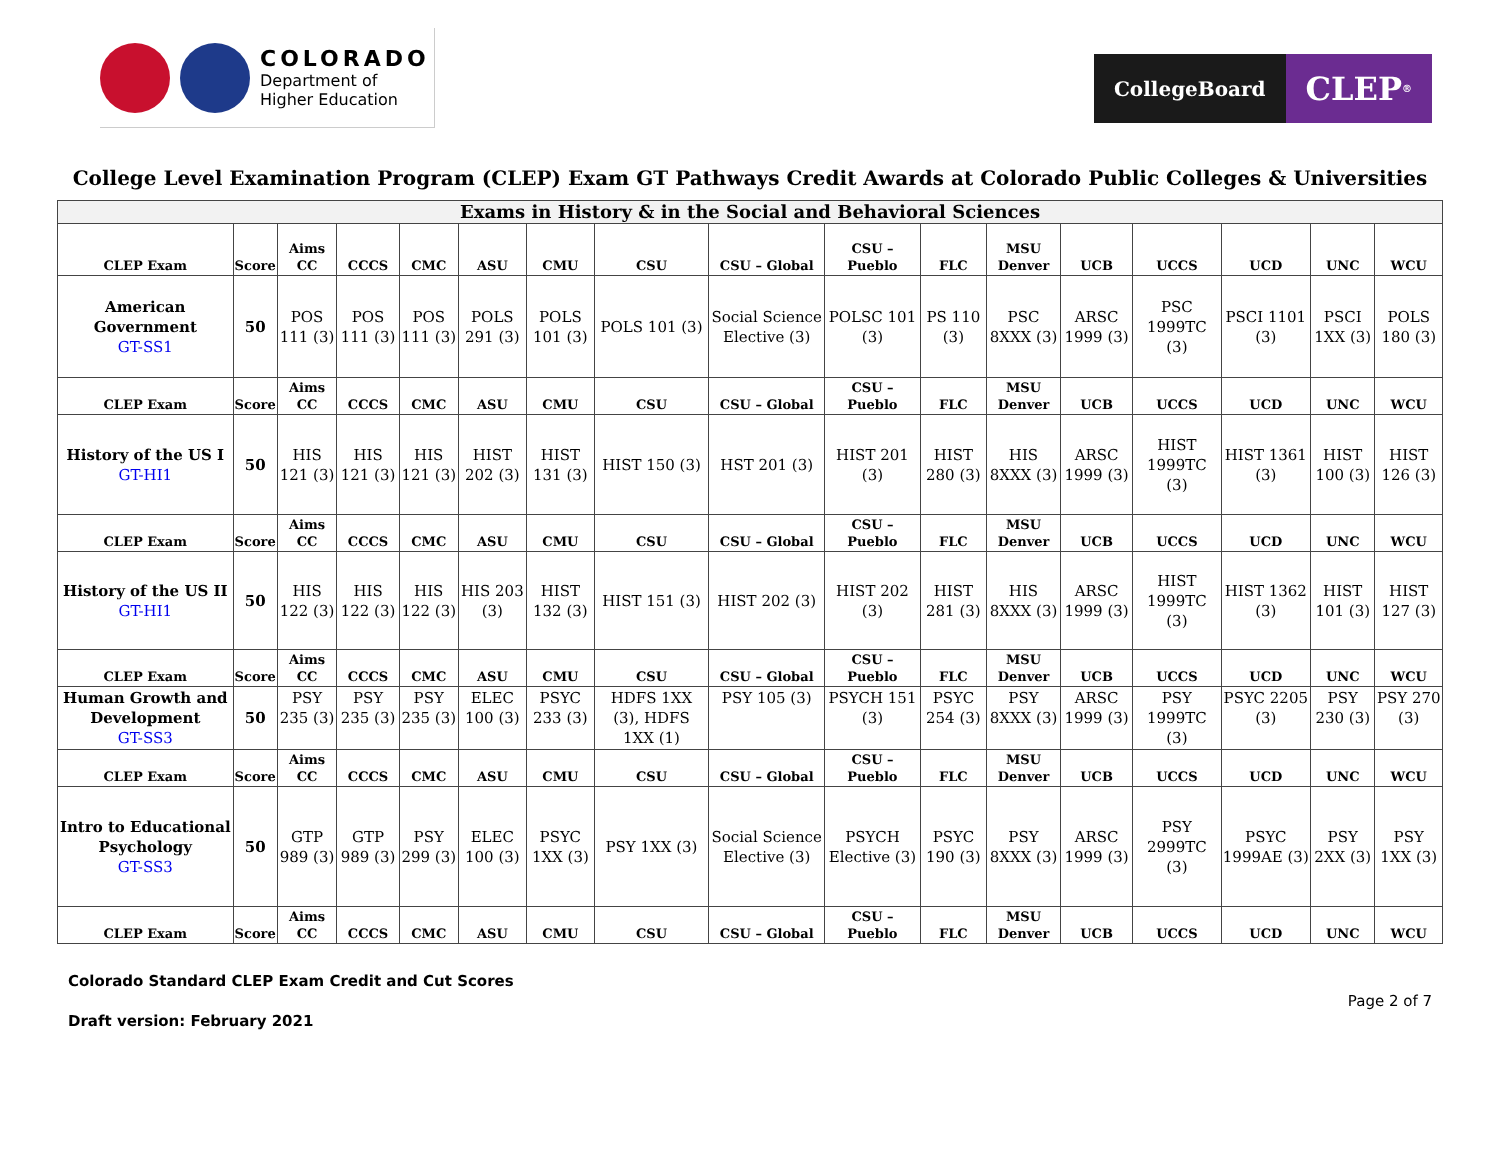COLORADO
Department of
Higher Education
CollegeBoard
CLEP<sup>®</sup>
College Level Examination Program (CLEP) Exam GT Pathways Credit Awards at Colorado Public Colleges & Universities
| Exams in History & in the Social and Behavioral Sciences | | | | | | | | | | | | | | | | |
| CLEP Exam | Score | Aims CC | CCCS | CMC | ASU | CMU | CSU | CSU – Global | CSU – Pueblo | FLC | MSU Denver | UCB | UCCS | UCD | UNC | WCU |
| American Government GT-SS1 | 50 | POS 111 (3) | POS 111 (3) | POS 111 (3) | POLS 291 (3) | POLS 101 (3) | POLS 101 (3) | Social Science Elective (3) | POLSC 101 (3) | PS 110 (3) | PSC 8XXX (3) | ARSC 1999 (3) | PSC 1999TC (3) | PSCI 1101 (3) | PSCI 1XX (3) | POLS 180 (3) |
| CLEP Exam | Score | Aims CC | CCCS | CMC | ASU | CMU | CSU | CSU – Global | CSU – Pueblo | FLC | MSU Denver | UCB | UCCS | UCD | UNC | WCU |
| History of the US I GT-HI1 | 50 | HIS 121 (3) | HIS 121 (3) | HIS 121 (3) | HIST 202 (3) | HIST 131 (3) | HIST 150 (3) | HST 201 (3) | HIST 201 (3) | HIST 280 (3) | HIS 8XXX (3) | ARSC 1999 (3) | HIST 1999TC (3) | HIST 1361 (3) | HIST 100 (3) | HIST 126 (3) |
| CLEP Exam | Score | Aims CC | CCCS | CMC | ASU | CMU | CSU | CSU – Global | CSU – Pueblo | FLC | MSU Denver | UCB | UCCS | UCD | UNC | WCU |
| History of the US II GT-HI1 | 50 | HIS 122 (3) | HIS 122 (3) | HIS 122 (3) | HIS 203 (3) | HIST 132 (3) | HIST 151 (3) | HIST 202 (3) | HIST 202 (3) | HIST 281 (3) | HIS 8XXX (3) | ARSC 1999 (3) | HIST 1999TC (3) | HIST 1362 (3) | HIST 101 (3) | HIST 127 (3) |
| CLEP Exam | Score | Aims CC | CCCS | CMC | ASU | CMU | CSU | CSU – Global | CSU – Pueblo | FLC | MSU Denver | UCB | UCCS | UCD | UNC | WCU |
| Human Growth and Development GT-SS3 | 50 | PSY 235 (3) | PSY 235 (3) | PSY 235 (3) | ELEC 100 (3) | PSYC 233 (3) | HDFS 1XX (3), HDFS 1XX (1) | PSY 105 (3) | PSYCH 151 (3) | PSYC 254 (3) | PSY 8XXX (3) | ARSC 1999 (3) | PSY 1999TC (3) | PSYC 2205 (3) | PSY 230 (3) | PSY 270 (3) |
| CLEP Exam | Score | Aims CC | CCCS | CMC | ASU | CMU | CSU | CSU – Global | CSU – Pueblo | FLC | MSU Denver | UCB | UCCS | UCD | UNC | WCU |
| Intro to Educational Psychology GT-SS3 | 50 | GTP 989 (3) | GTP 989 (3) | PSY 299 (3) | ELEC 100 (3) | PSYC 1XX (3) | PSY 1XX (3) | Social Science Elective (3) | PSYCH Elective (3) | PSYC 190 (3) | PSY 8XXX (3) | ARSC 1999 (3) | PSY 2999TC (3) | PSYC 1999AE (3) | PSY 2XX (3) | PSY 1XX (3) |
| CLEP Exam | Score | Aims CC | CCCS | CMC | ASU | CMU | CSU | CSU – Global | CSU – Pueblo | FLC | MSU Denver | UCB | UCCS | UCD | UNC | WCU |
Colorado Standard CLEP Exam Credit and Cut Scores
Draft version: February 2021
Page 2 of 7